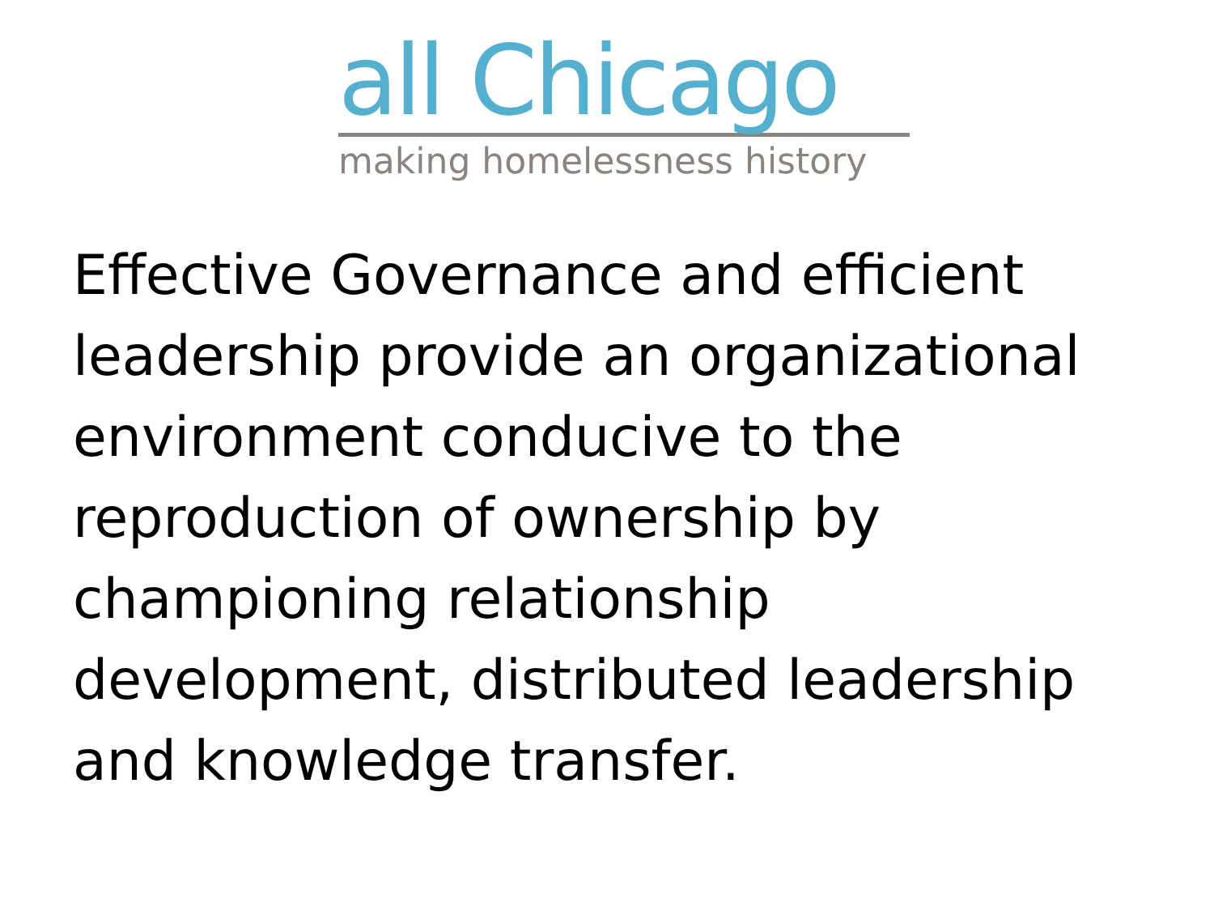all Chicago
making homelessness history
Effective Governance and efficient leadership provide an organizational environment conducive to the reproduction of ownership by championing relationship development, distributed leadership and knowledge transfer.